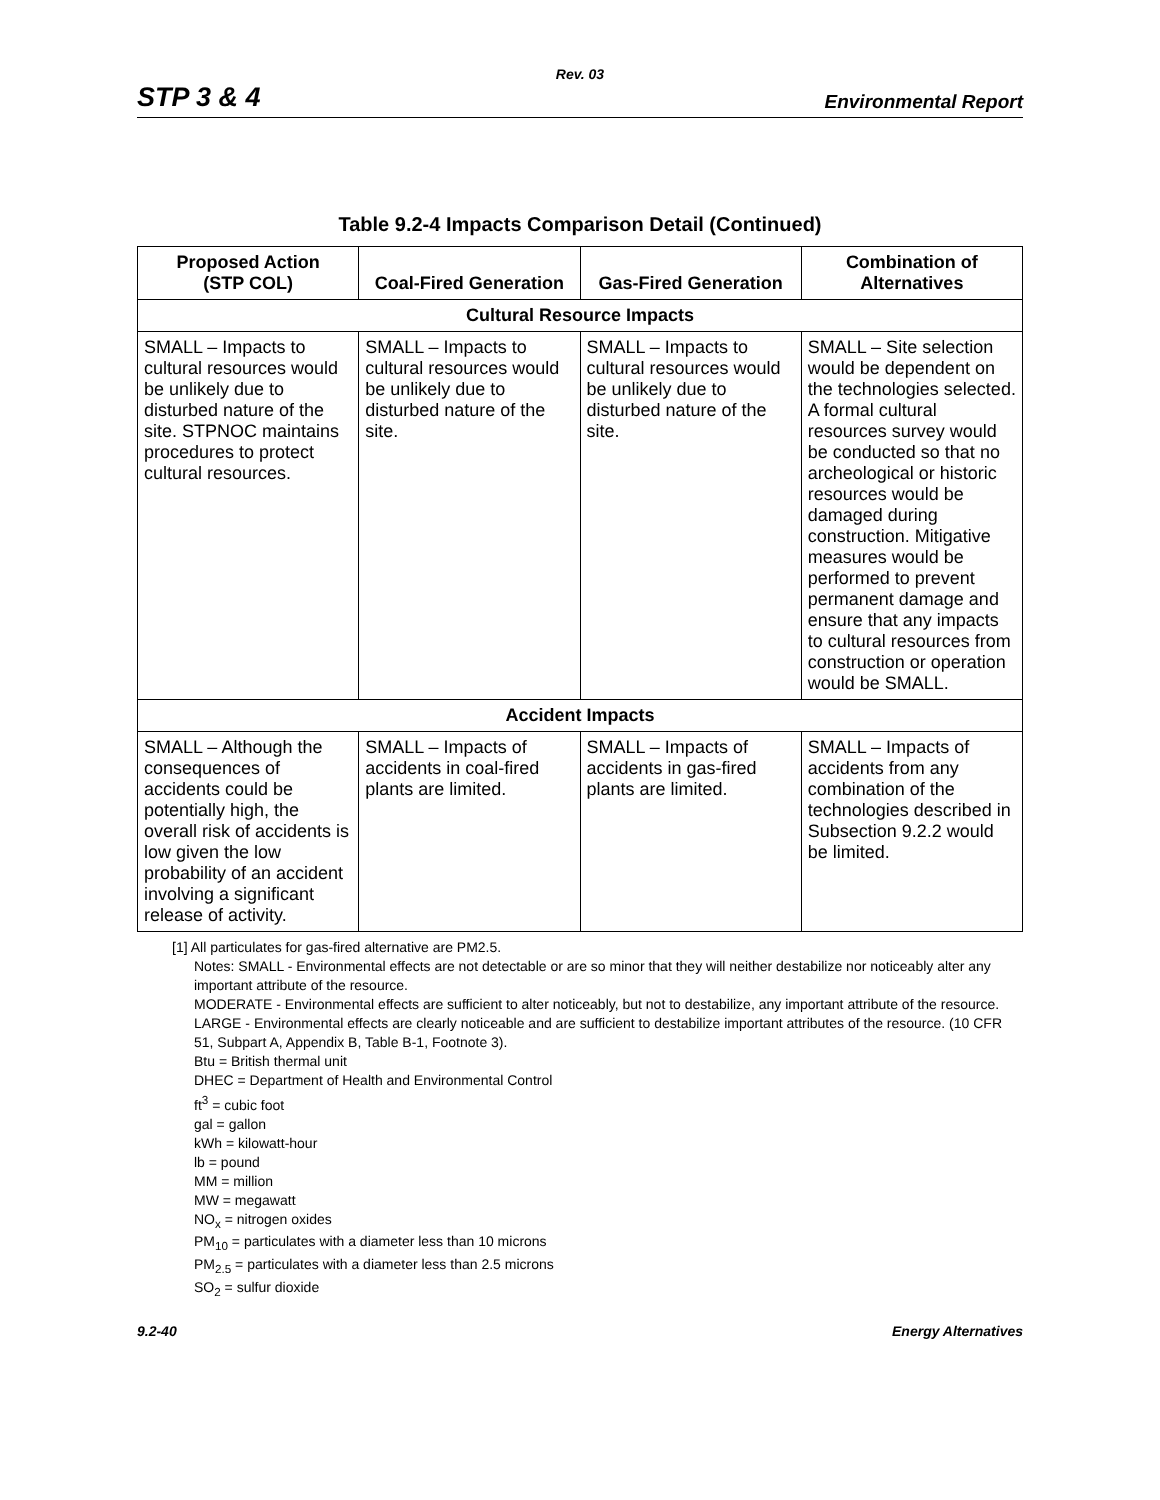Rev. 03
STP 3 & 4 Environmental Report
Table 9.2-4 Impacts Comparison Detail (Continued)
| Proposed Action (STP COL) | Coal-Fired Generation | Gas-Fired Generation | Combination of Alternatives |
| --- | --- | --- | --- |
| Cultural Resource Impacts | | | |
| SMALL – Impacts to cultural resources would be unlikely due to disturbed nature of the site. STPNOC maintains procedures to protect cultural resources. | SMALL – Impacts to cultural resources would be unlikely due to disturbed nature of the site. | SMALL – Impacts to cultural resources would be unlikely due to disturbed nature of the site. | SMALL – Site selection would be dependent on the technologies selected. A formal cultural resources survey would be conducted so that no archeological or historic resources would be damaged during construction. Mitigative measures would be performed to prevent permanent damage and ensure that any impacts to cultural resources from construction or operation would be SMALL. |
| Accident Impacts | | | |
| SMALL – Although the consequences of accidents could be potentially high, the overall risk of accidents is low given the low probability of an accident involving a significant release of activity. | SMALL – Impacts of accidents in coal-fired plants are limited. | SMALL – Impacts of accidents in gas-fired plants are limited. | SMALL – Impacts of accidents from any combination of the technologies described in Subsection 9.2.2 would be limited. |
[1] All particulates for gas-fired alternative are PM2.5.
Notes: SMALL - Environmental effects are not detectable or are so minor that they will neither destabilize nor noticeably alter any important attribute of the resource.
MODERATE - Environmental effects are sufficient to alter noticeably, but not to destabilize, any important attribute of the resource.
LARGE - Environmental effects are clearly noticeable and are sufficient to destabilize important attributes of the resource. (10 CFR 51, Subpart A, Appendix B, Table B-1, Footnote 3).
Btu = British thermal unit
DHEC = Department of Health and Environmental Control
ft<sup>3</sup> = cubic foot
gal = gallon
kWh = kilowatt-hour
lb = pound
MM = million
MW = megawatt
NO<sub>x</sub> = nitrogen oxides
PM<sub>10</sub> = particulates with a diameter less than 10 microns
PM<sub>2.5</sub> = particulates with a diameter less than 2.5 microns
SO<sub>2</sub> = sulfur dioxide
9.2-40 Energy Alternatives